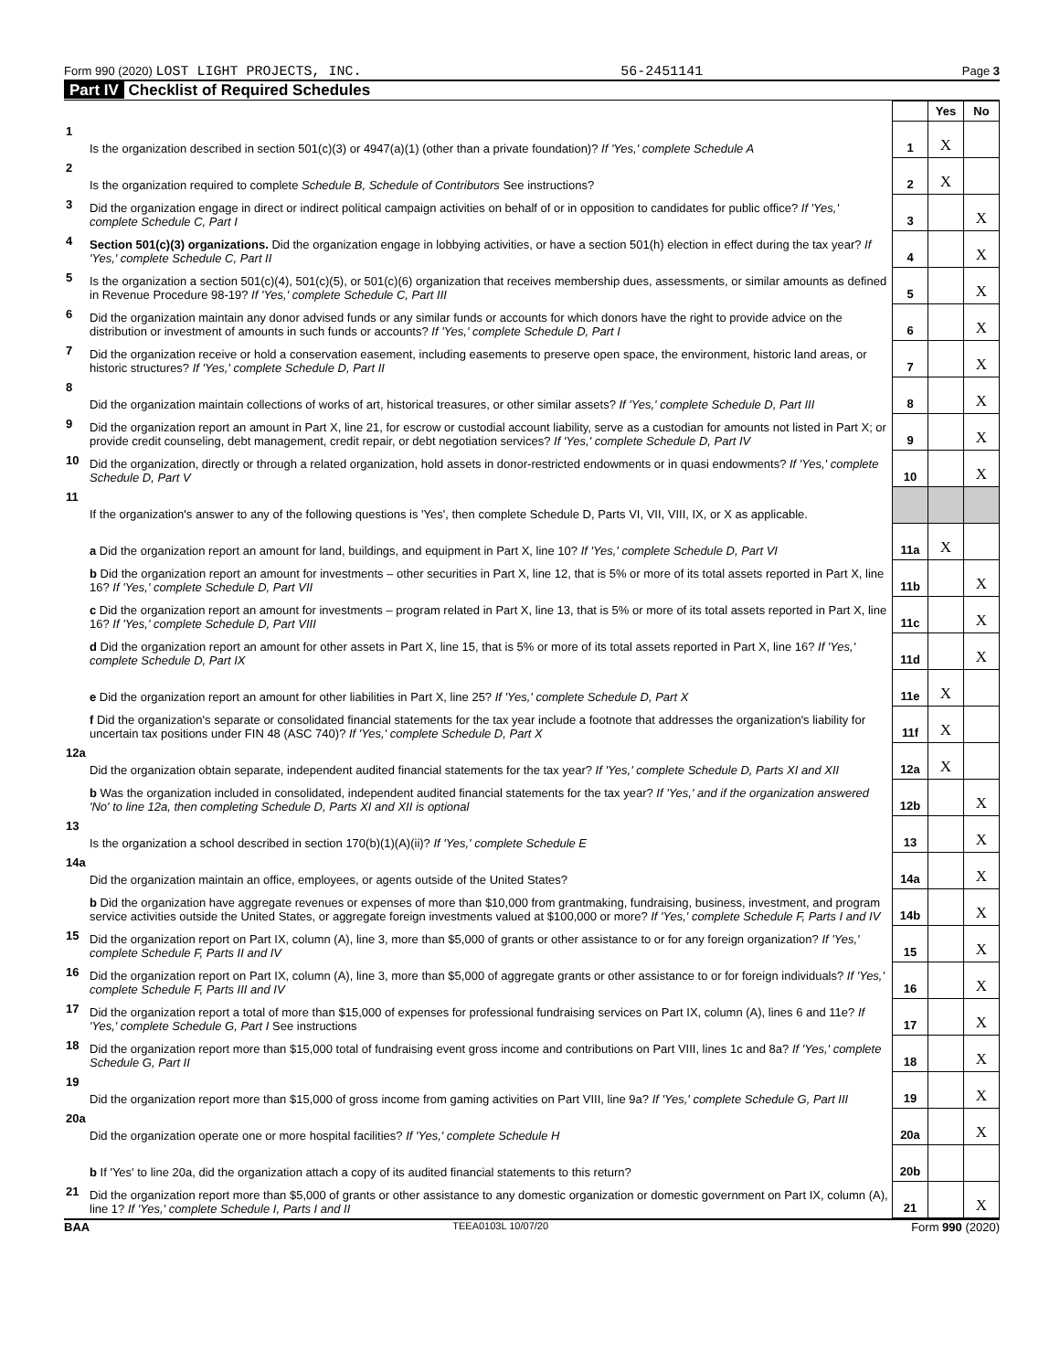Form 990 (2020) LOST LIGHT PROJECTS, INC. 56-2451141 Page 3
Part IV Checklist of Required Schedules
| | | | Yes | No |
| 1 | Is the organization described in section 501(c)(3) or 4947(a)(1) (other than a private foundation)? If 'Yes,' complete Schedule A | 1 | X | |
| 2 | Is the organization required to complete Schedule B, Schedule of Contributors See instructions? | 2 | X | |
| 3 | Did the organization engage in direct or indirect political campaign activities on behalf of or in opposition to candidates for public office? If 'Yes,' complete Schedule C, Part I | 3 | | X |
| 4 | Section 501(c)(3) organizations. Did the organization engage in lobbying activities, or have a section 501(h) election in effect during the tax year? If 'Yes,' complete Schedule C, Part II | 4 | | X |
| 5 | Is the organization a section 501(c)(4), 501(c)(5), or 501(c)(6) organization that receives membership dues, assessments, or similar amounts as defined in Revenue Procedure 98-19? If 'Yes,' complete Schedule C, Part III | 5 | | X |
| 6 | Did the organization maintain any donor advised funds or any similar funds or accounts for which donors have the right to provide advice on the distribution or investment of amounts in such funds or accounts? If 'Yes,' complete Schedule D, Part I | 6 | | X |
| 7 | Did the organization receive or hold a conservation easement, including easements to preserve open space, the environment, historic land areas, or historic structures? If 'Yes,' complete Schedule D, Part II | 7 | | X |
| 8 | Did the organization maintain collections of works of art, historical treasures, or other similar assets? If 'Yes,' complete Schedule D, Part III | 8 | | X |
| 9 | Did the organization report an amount in Part X, line 21, for escrow or custodial account liability, serve as a custodian for amounts not listed in Part X; or provide credit counseling, debt management, credit repair, or debt negotiation services? If 'Yes,' complete Schedule D, Part IV | 9 | | X |
| 10 | Did the organization, directly or through a related organization, hold assets in donor-restricted endowments or in quasi endowments? If 'Yes,' complete Schedule D, Part V | 10 | | X |
| 11 | If the organization's answer to any of the following questions is 'Yes', then complete Schedule D, Parts VI, VII, VIII, IX, or X as applicable. | | | |
| | a Did the organization report an amount for land, buildings, and equipment in Part X, line 10? If 'Yes,' complete Schedule D, Part VI | 11a | X | |
| | b Did the organization report an amount for investments – other securities in Part X, line 12, that is 5% or more of its total assets reported in Part X, line 16? If 'Yes,' complete Schedule D, Part VII | 11b | | X |
| | c Did the organization report an amount for investments – program related in Part X, line 13, that is 5% or more of its total assets reported in Part X, line 16? If 'Yes,' complete Schedule D, Part VIII | 11c | | X |
| | d Did the organization report an amount for other assets in Part X, line 15, that is 5% or more of its total assets reported in Part X, line 16? If 'Yes,' complete Schedule D, Part IX | 11d | | X |
| | e Did the organization report an amount for other liabilities in Part X, line 25? If 'Yes,' complete Schedule D, Part X | 11e | X | |
| | f Did the organization's separate or consolidated financial statements for the tax year include a footnote that addresses the organization's liability for uncertain tax positions under FIN 48 (ASC 740)? If 'Yes,' complete Schedule D, Part X | 11f | X | |
| 12a | Did the organization obtain separate, independent audited financial statements for the tax year? If 'Yes,' complete Schedule D, Parts XI and XII | 12a | X | |
| | b Was the organization included in consolidated, independent audited financial statements for the tax year? If 'Yes,' and if the organization answered 'No' to line 12a, then completing Schedule D, Parts XI and XII is optional | 12b | | X |
| 13 | Is the organization a school described in section 170(b)(1)(A)(ii)? If 'Yes,' complete Schedule E | 13 | | X |
| 14a | Did the organization maintain an office, employees, or agents outside of the United States? | 14a | | X |
| | b Did the organization have aggregate revenues or expenses of more than $10,000 from grantmaking, fundraising, business, investment, and program service activities outside the United States, or aggregate foreign investments valued at $100,000 or more? If 'Yes,' complete Schedule F, Parts I and IV | 14b | | X |
| 15 | Did the organization report on Part IX, column (A), line 3, more than $5,000 of grants or other assistance to or for any foreign organization? If 'Yes,' complete Schedule F, Parts II and IV | 15 | | X |
| 16 | Did the organization report on Part IX, column (A), line 3, more than $5,000 of aggregate grants or other assistance to or for foreign individuals? If 'Yes,' complete Schedule F, Parts III and IV | 16 | | X |
| 17 | Did the organization report a total of more than $15,000 of expenses for professional fundraising services on Part IX, column (A), lines 6 and 11e? If 'Yes,' complete Schedule G, Part I See instructions | 17 | | X |
| 18 | Did the organization report more than $15,000 total of fundraising event gross income and contributions on Part VIII, lines 1c and 8a? If 'Yes,' complete Schedule G, Part II | 18 | | X |
| 19 | Did the organization report more than $15,000 of gross income from gaming activities on Part VIII, line 9a? If 'Yes,' complete Schedule G, Part III | 19 | | X |
| 20a | Did the organization operate one or more hospital facilities? If 'Yes,' complete Schedule H | 20a | | X |
| | b If 'Yes' to line 20a, did the organization attach a copy of its audited financial statements to this return? | 20b | | |
| 21 | Did the organization report more than $5,000 of grants or other assistance to any domestic organization or domestic government on Part IX, column (A), line 1? If 'Yes,' complete Schedule I, Parts I and II | 21 | | X |
BAA TEEA0103L 10/07/20 Form 990 (2020)